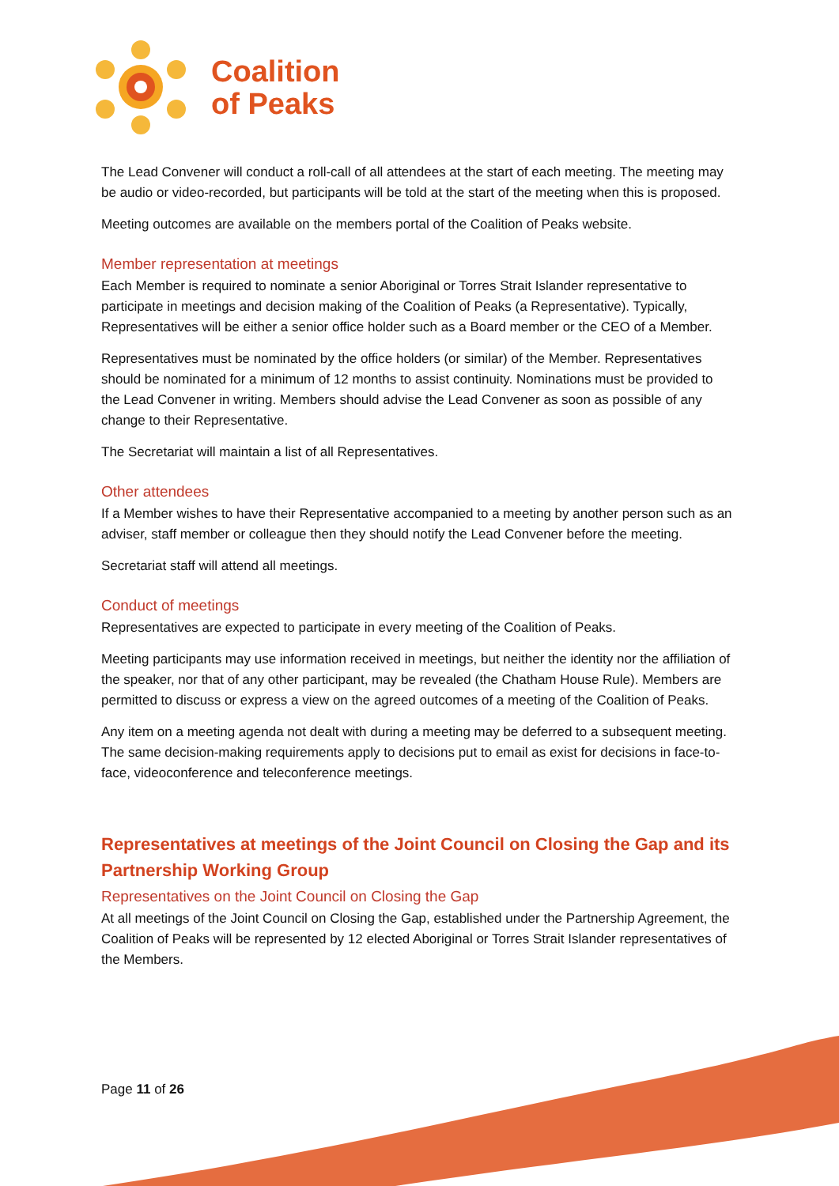Coalition
of Peaks
The Lead Convener will conduct a roll-call of all attendees at the start of each meeting. The meeting may be audio or video-recorded, but participants will be told at the start of the meeting when this is proposed.
Meeting outcomes are available on the members portal of the Coalition of Peaks website.
Member representation at meetings
Each Member is required to nominate a senior Aboriginal or Torres Strait Islander representative to participate in meetings and decision making of the Coalition of Peaks (a Representative). Typically, Representatives will be either a senior office holder such as a Board member or the CEO of a Member.
Representatives must be nominated by the office holders (or similar) of the Member. Representatives should be nominated for a minimum of 12 months to assist continuity. Nominations must be provided to the Lead Convener in writing. Members should advise the Lead Convener as soon as possible of any change to their Representative.
The Secretariat will maintain a list of all Representatives.
Other attendees
If a Member wishes to have their Representative accompanied to a meeting by another person such as an adviser, staff member or colleague then they should notify the Lead Convener before the meeting.
Secretariat staff will attend all meetings.
Conduct of meetings
Representatives are expected to participate in every meeting of the Coalition of Peaks.
Meeting participants may use information received in meetings, but neither the identity nor the affiliation of the speaker, nor that of any other participant, may be revealed (the Chatham House Rule). Members are permitted to discuss or express a view on the agreed outcomes of a meeting of the Coalition of Peaks.
Any item on a meeting agenda not dealt with during a meeting may be deferred to a subsequent meeting. The same decision-making requirements apply to decisions put to email as exist for decisions in face-to-face, videoconference and teleconference meetings.
Representatives at meetings of the Joint Council on Closing the Gap and its Partnership Working Group
Representatives on the Joint Council on Closing the Gap
At all meetings of the Joint Council on Closing the Gap, established under the Partnership Agreement, the Coalition of Peaks will be represented by 12 elected Aboriginal or Torres Strait Islander representatives of the Members.
Page 11 of 26